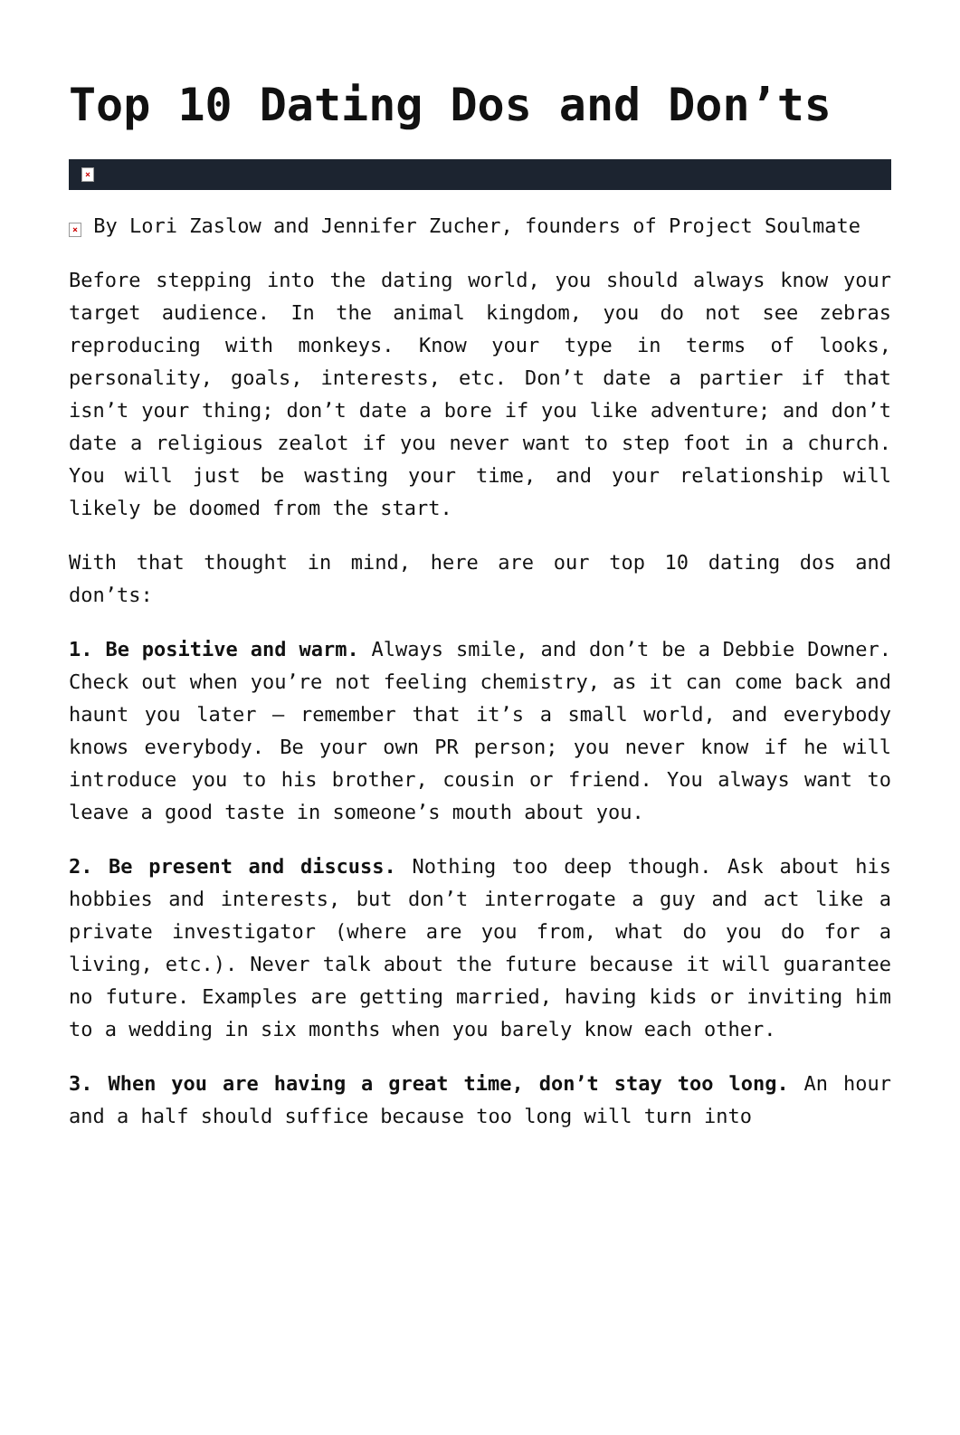Top 10 Dating Dos and Don’ts
×
× By Lori Zaslow and Jennifer Zucher, founders of Project Soulmate
Before stepping into the dating world, you should always know your target audience. In the animal kingdom, you do not see zebras reproducing with monkeys. Know your type in terms of looks, personality, goals, interests, etc. Don’t date a partier if that isn’t your thing; don’t date a bore if you like adventure; and don’t date a religious zealot if you never want to step foot in a church. You will just be wasting your time, and your relationship will likely be doomed from the start.
With that thought in mind, here are our top 10 dating dos and don’ts:
1. Be positive and warm. Always smile, and don’t be a Debbie Downer. Check out when you’re not feeling chemistry, as it can come back and haunt you later – remember that it’s a small world, and everybody knows everybody. Be your own PR person; you never know if he will introduce you to his brother, cousin or friend. You always want to leave a good taste in someone’s mouth about you.
2. Be present and discuss. Nothing too deep though. Ask about his hobbies and interests, but don’t interrogate a guy and act like a private investigator (where are you from, what do you do for a living, etc.). Never talk about the future because it will guarantee no future. Examples are getting married, having kids or inviting him to a wedding in six months when you barely know each other.
3. When you are having a great time, don’t stay too long. An hour and a half should suffice because too long will turn into